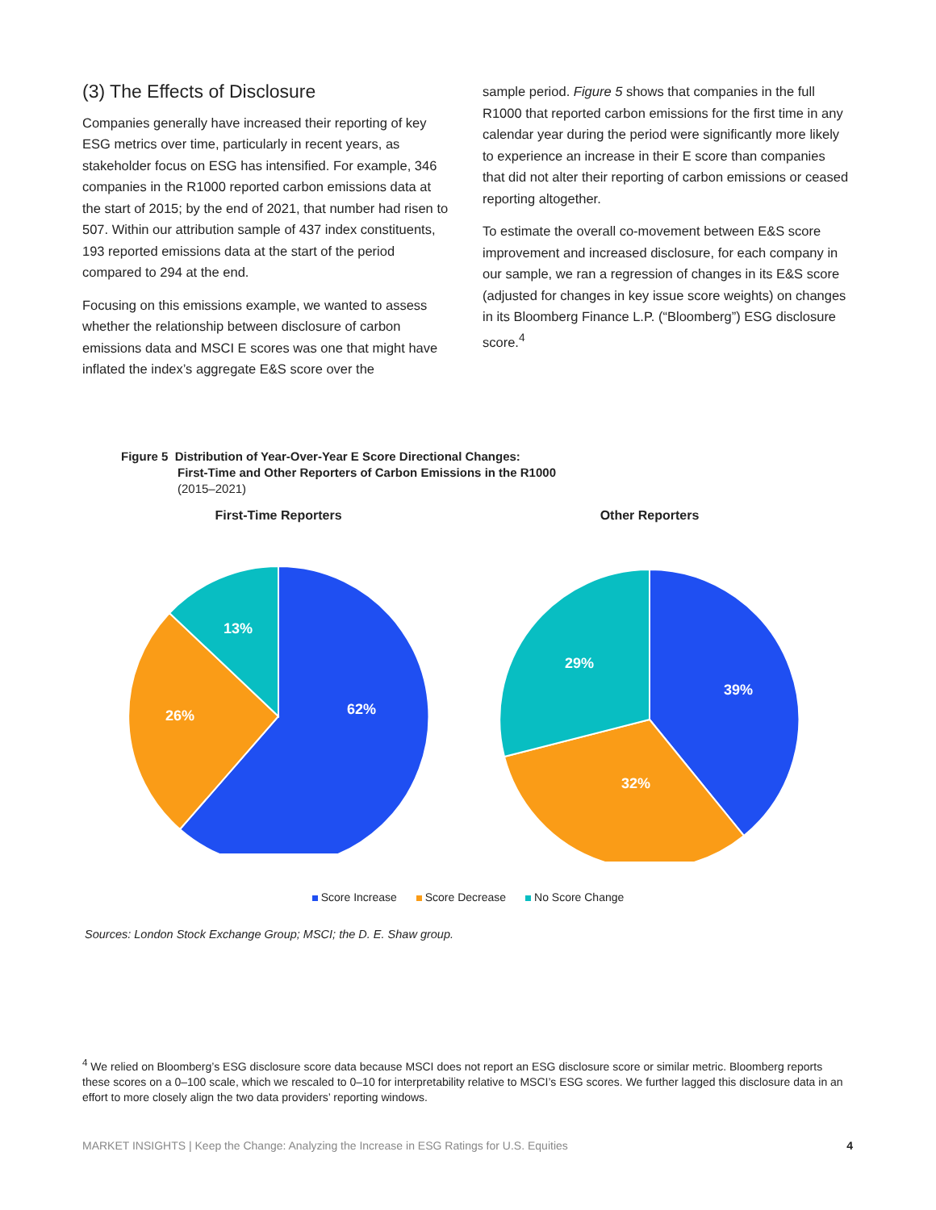(3) The Effects of Disclosure
Companies generally have increased their reporting of key ESG metrics over time, particularly in recent years, as stakeholder focus on ESG has intensified. For example, 346 companies in the R1000 reported carbon emissions data at the start of 2015; by the end of 2021, that number had risen to 507. Within our attribution sample of 437 index constituents, 193 reported emissions data at the start of the period compared to 294 at the end.
Focusing on this emissions example, we wanted to assess whether the relationship between disclosure of carbon emissions data and MSCI E scores was one that might have inflated the index’s aggregate E&S score over the
sample period. Figure 5 shows that companies in the full R1000 that reported carbon emissions for the first time in any calendar year during the period were significantly more likely to experience an increase in their E score than companies that did not alter their reporting of carbon emissions or ceased reporting altogether.
To estimate the overall co-movement between E&S score improvement and increased disclosure, for each company in our sample, we ran a regression of changes in its E&S score (adjusted for changes in key issue score weights) on changes in its Bloomberg Finance L.P. (“Bloomberg”) ESG disclosure score.<sup>4</sup>
Figure 5 Distribution of Year-Over-Year E Score Directional Changes:
First-Time and Other Reporters of Carbon Emissions in the R1000
(2015–2021)
First-Time Reporters
62%
26%
13%
Other Reporters
39%
32%
29%
Score Increase Score Decrease No Score Change
Sources: London Stock Exchange Group; MSCI; the D. E. Shaw group.
<sup>4</sup> We relied on Bloomberg’s ESG disclosure score data because MSCI does not report an ESG disclosure score or similar metric. Bloomberg reports these scores on a 0–100 scale, which we rescaled to 0–10 for interpretability relative to MSCI’s ESG scores. We further lagged this disclosure data in an effort to more closely align the two data providers’ reporting windows.
MARKET INSIGHTS | Keep the Change: Analyzing the Increase in ESG Ratings for U.S. Equities 4